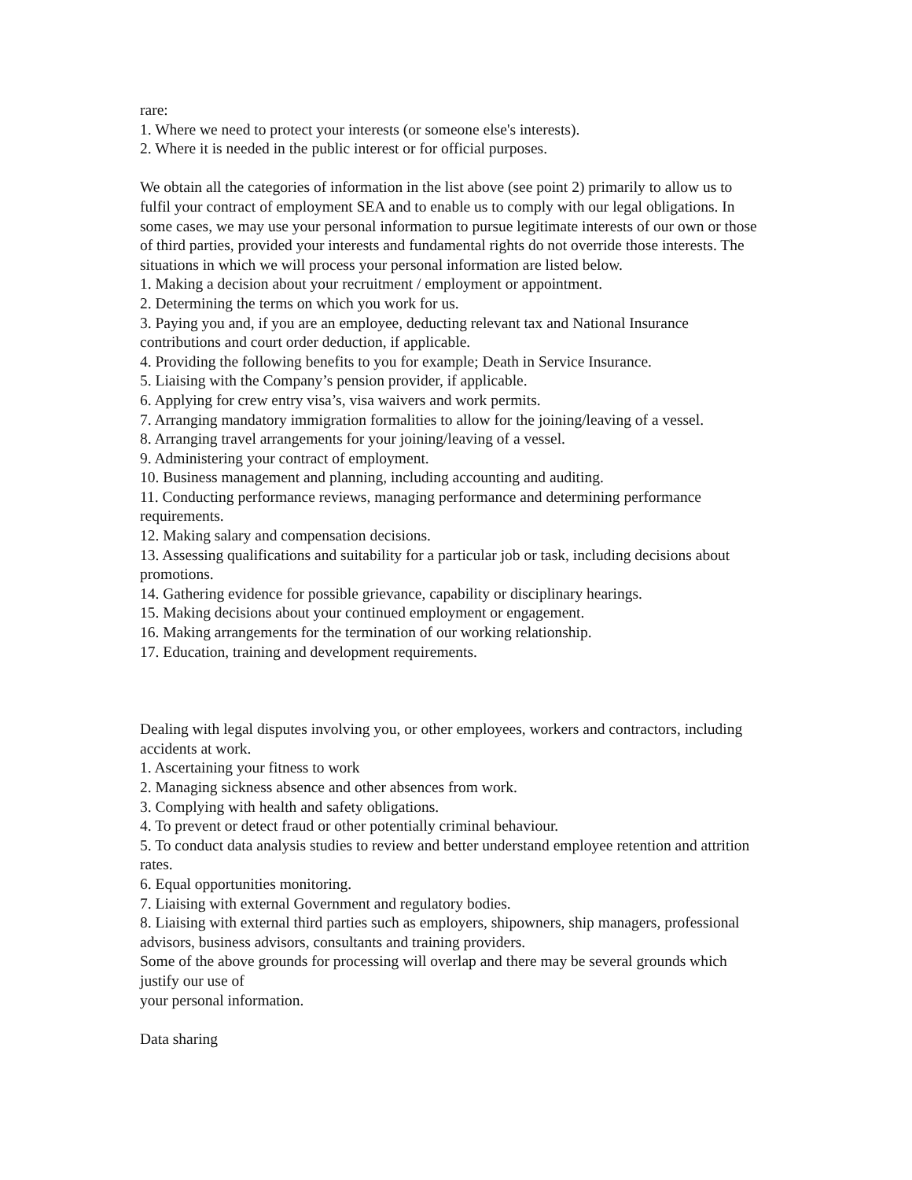rare:
1. Where we need to protect your interests (or someone else's interests).
2. Where it is needed in the public interest or for official purposes.
We obtain all the categories of information in the list above (see point 2) primarily to allow us to fulfil your contract of employment SEA and to enable us to comply with our legal obligations. In some cases, we may use your personal information to pursue legitimate interests of our own or those of third parties, provided your interests and fundamental rights do not override those interests. The situations in which we will process your personal information are listed below.
1. Making a decision about your recruitment / employment or appointment.
2. Determining the terms on which you work for us.
3. Paying you and, if you are an employee, deducting relevant tax and National Insurance contributions and court order deduction, if applicable.
4. Providing the following benefits to you for example; Death in Service Insurance.
5. Liaising with the Company’s pension provider, if applicable.
6. Applying for crew entry visa’s, visa waivers and work permits.
7. Arranging mandatory immigration formalities to allow for the joining/leaving of a vessel.
8. Arranging travel arrangements for your joining/leaving of a vessel.
9. Administering your contract of employment.
10. Business management and planning, including accounting and auditing.
11. Conducting performance reviews, managing performance and determining performance requirements.
12. Making salary and compensation decisions.
13. Assessing qualifications and suitability for a particular job or task, including decisions about promotions.
14. Gathering evidence for possible grievance, capability or disciplinary hearings.
15. Making decisions about your continued employment or engagement.
16. Making arrangements for the termination of our working relationship.
17. Education, training and development requirements.
Dealing with legal disputes involving you, or other employees, workers and contractors, including accidents at work.
1. Ascertaining your fitness to work
2. Managing sickness absence and other absences from work.
3. Complying with health and safety obligations.
4. To prevent or detect fraud or other potentially criminal behaviour.
5. To conduct data analysis studies to review and better understand employee retention and attrition rates.
6. Equal opportunities monitoring.
7. Liaising with external Government and regulatory bodies.
8. Liaising with external third parties such as employers, shipowners, ship managers, professional advisors, business advisors, consultants and training providers.
Some of the above grounds for processing will overlap and there may be several grounds which justify our use of
your personal information.
Data sharing